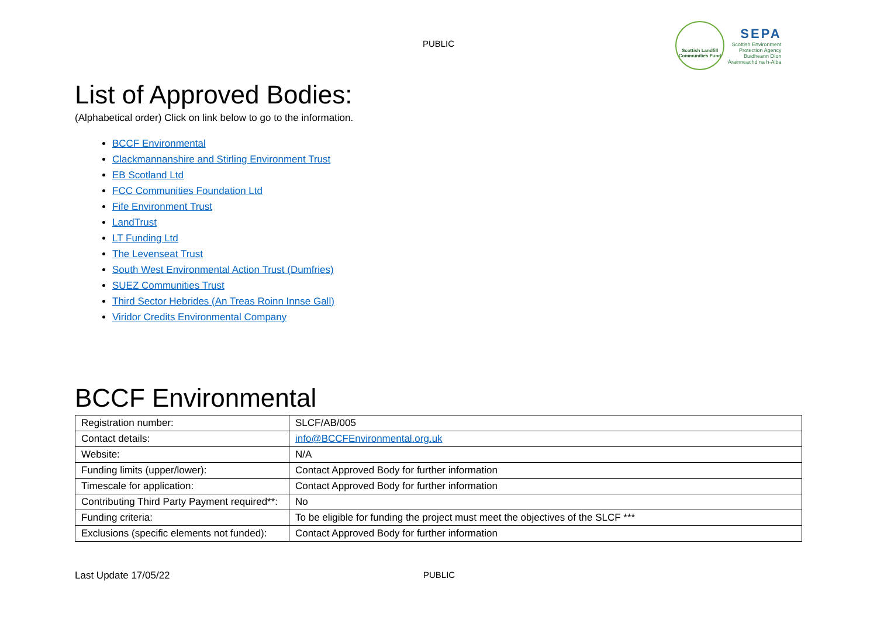PUBLIC
Scottish Landfill Communities Fund
SEPA
Scottish Environment
Protection Agency
Buidheann Dìon
Àrainneachd na h-Alba
List of Approved Bodies:
(Alphabetical order) Click on link below to go to the information.
BCCF Environmental
Clackmannanshire and Stirling Environment Trust
EB Scotland Ltd
FCC Communities Foundation Ltd
Fife Environment Trust
LandTrust
LT Funding Ltd
The Levenseat Trust
South West Environmental Action Trust (Dumfries)
SUEZ Communities Trust
Third Sector Hebrides (An Treas Roinn Innse Gall)
Viridor Credits Environmental Company
BCCF Environmental
| Registration number: | SLCF/AB/005 |
| Contact details: | info@BCCFEnvironmental.org.uk |
| Website: | N/A |
| Funding limits (upper/lower): | Contact Approved Body for further information |
| Timescale for application: | Contact Approved Body for further information |
| Contributing Third Party Payment required**: | No |
| Funding criteria: | To be eligible for funding the project must meet the objectives of the SLCF *** |
| Exclusions (specific elements not funded): | Contact Approved Body for further information |
Last Update 17/05/22 PUBLIC